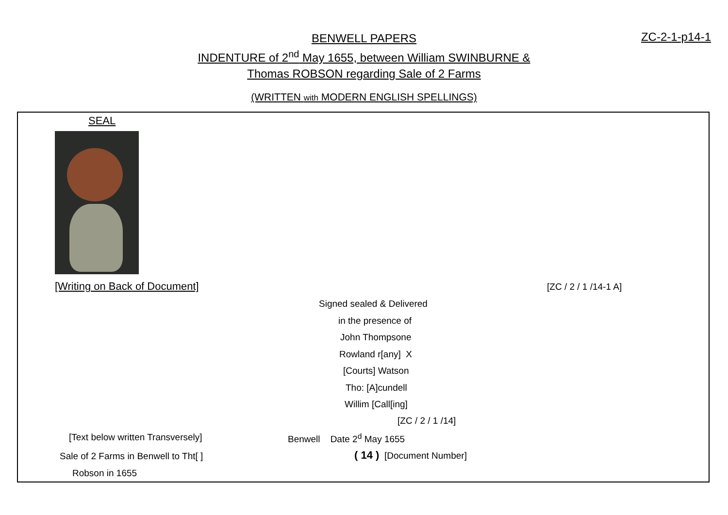BENWELL PAPERS
INDENTURE of 2<sup>nd</sup> May 1655, between William SWINBURNE &
Thomas ROBSON regarding Sale of 2 Farms
ZC-2-1-p14-1
(WRITTEN with MODERN ENGLISH SPELLINGS)
SEAL
[Writing on Back of Document] [ZC / 2 / 1 /14-1 A]
Signed sealed & Delivered
in the presence of
John Thompsone
Rowland r[any] X
[Courts] Watson
Tho: [A]cundell
Willim [Call[ing]
[ZC / 2 / 1 /14]
[Text below written Transversely]
Benwell Date 2<sup>d</sup> May 1655
Sale of 2 Farms in Benwell to Tht[ ]
( 14 ) [Document Number]
Robson in 1655